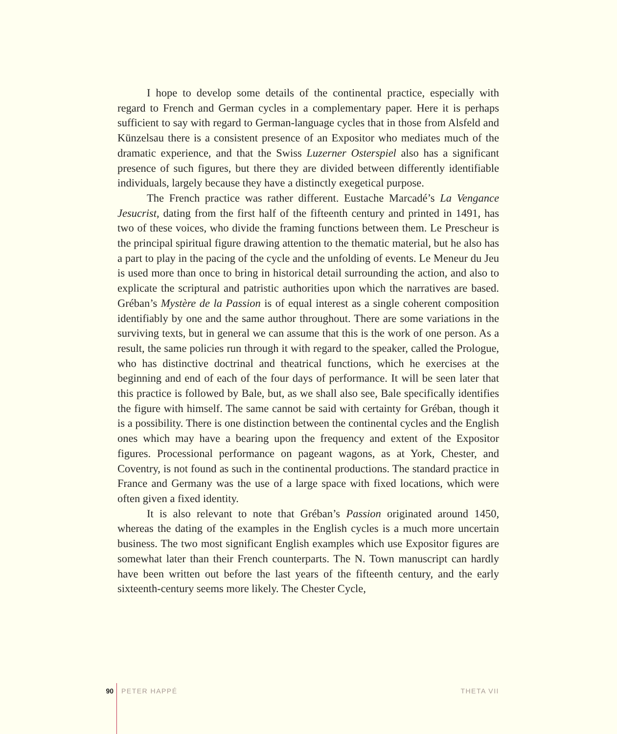I hope to develop some details of the continental practice, especially with regard to French and German cycles in a complementary paper. Here it is perhaps sufficient to say with regard to German-language cycles that in those from Alsfeld and Künzelsau there is a consistent presence of an Expositor who mediates much of the dramatic experience, and that the Swiss Luzerner Osterspiel also has a significant presence of such figures, but there they are divided between differently identifiable individuals, largely because they have a distinctly exegetical purpose.
The French practice was rather different. Eustache Marcadé’s La Vengance Jesucrist, dating from the first half of the fifteenth century and printed in 1491, has two of these voices, who divide the framing functions between them. Le Prescheur is the principal spiritual figure drawing attention to the thematic material, but he also has a part to play in the pacing of the cycle and the unfolding of events. Le Meneur du Jeu is used more than once to bring in historical detail surrounding the action, and also to explicate the scriptural and patristic authorities upon which the narratives are based. Gréban’s Mystère de la Passion is of equal interest as a single coherent composition identifiably by one and the same author throughout. There are some variations in the surviving texts, but in general we can assume that this is the work of one person. As a result, the same policies run through it with regard to the speaker, called the Prologue, who has distinctive doctrinal and theatrical functions, which he exercises at the beginning and end of each of the four days of performance. It will be seen later that this practice is followed by Bale, but, as we shall also see, Bale specifically identifies the figure with himself. The same cannot be said with certainty for Gréban, though it is a possibility. There is one distinction between the continental cycles and the English ones which may have a bearing upon the frequency and extent of the Expositor figures. Processional performance on pageant wagons, as at York, Chester, and Coventry, is not found as such in the continental productions. The standard practice in France and Germany was the use of a large space with fixed locations, which were often given a fixed identity.
It is also relevant to note that Gréban’s Passion originated around 1450, whereas the dating of the examples in the English cycles is a much more uncertain business. The two most significant English examples which use Expositor figures are somewhat later than their French counterparts. The N. Town manuscript can hardly have been written out before the last years of the fifteenth century, and the early sixteenth-century seems more likely. The Chester Cycle,
90 PETER HAPPÉ THETA VII